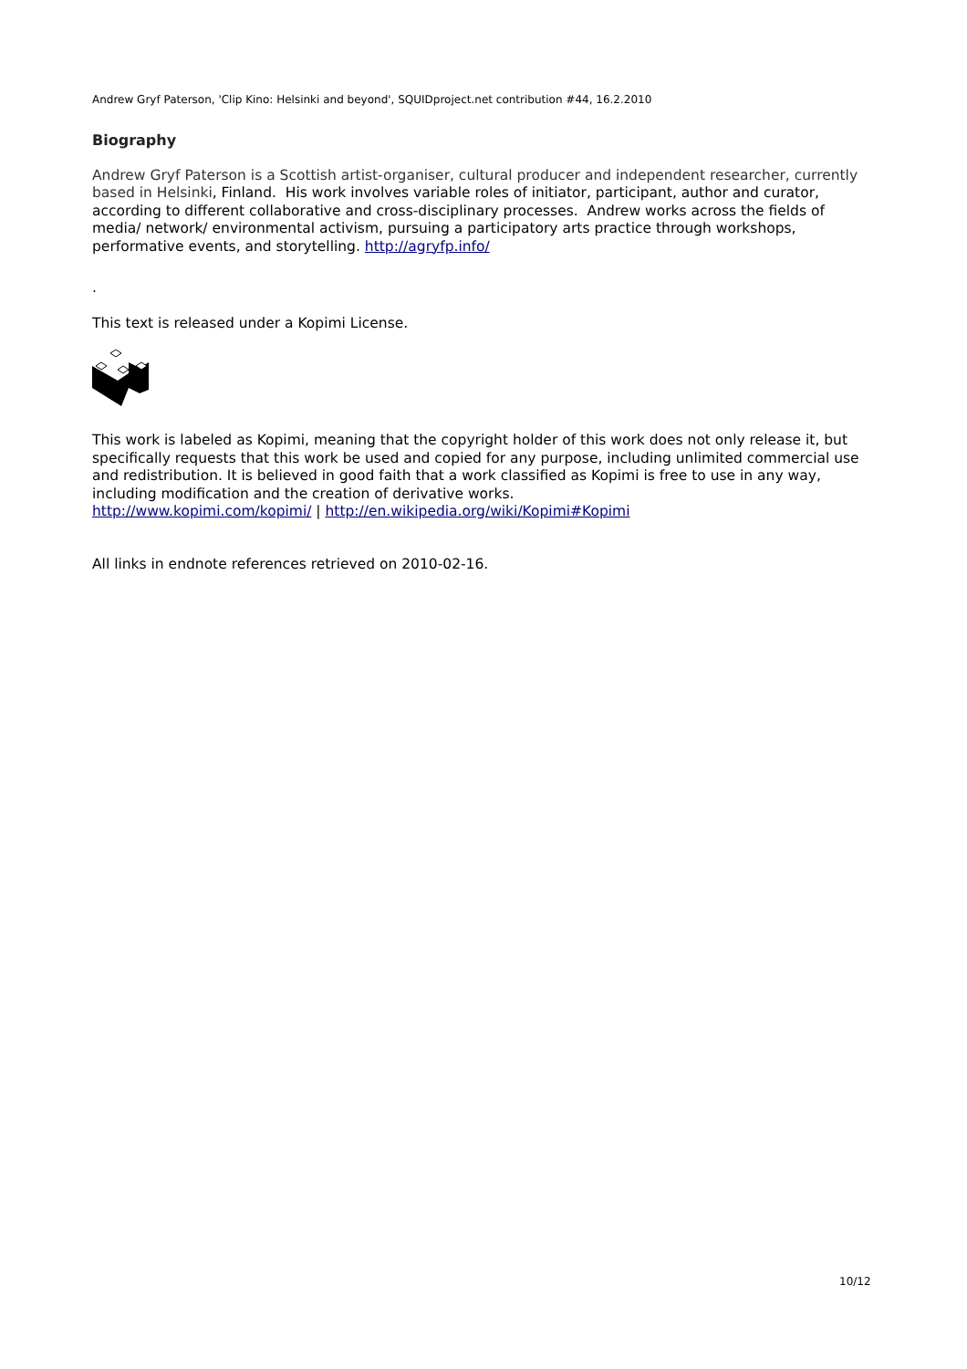Andrew Gryf Paterson, 'Clip Kino: Helsinki and beyond', SQUIDproject.net contribution #44, 16.2.2010
Biography
Andrew Gryf Paterson is a Scottish artist-organiser, cultural producer and independent researcher, currently based in Helsinki, Finland. His work involves variable roles of initiator, participant, author and curator, according to different collaborative and cross-disciplinary processes. Andrew works across the fields of media/ network/ environmental activism, pursuing a participatory arts practice through workshops, performative events, and storytelling. http://agryfp.info/
.
This text is released under a Kopimi License.
This work is labeled as Kopimi, meaning that the copyright holder of this work does not only release it, but specifically requests that this work be used and copied for any purpose, including unlimited commercial use and redistribution. It is believed in good faith that a work classified as Kopimi is free to use in any way, including modification and the creation of derivative works.
http://www.kopimi.com/kopimi/ | http://en.wikipedia.org/wiki/Kopimi#Kopimi
All links in endnote references retrieved on 2010-02-16.
10/12